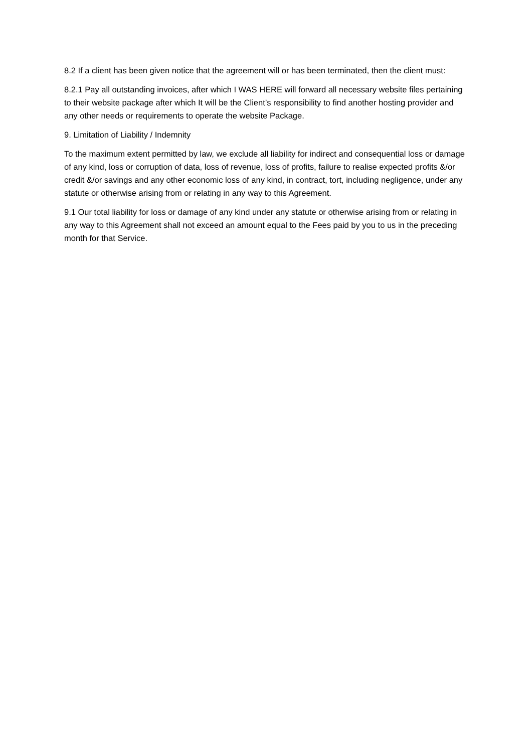8.2 If a client has been given notice that the agreement will or has been terminated, then the client must:
8.2.1 Pay all outstanding invoices, after which I WAS HERE will forward all necessary website files pertaining to their website package after which It will be the Client’s responsibility to find another hosting provider and any other needs or requirements to operate the website Package.
9. Limitation of Liability / Indemnity
To the maximum extent permitted by law, we exclude all liability for indirect and consequential loss or damage of any kind, loss or corruption of data, loss of revenue, loss of profits, failure to realise expected profits &/or credit &/or savings and any other economic loss of any kind, in contract, tort, including negligence, under any statute or otherwise arising from or relating in any way to this Agreement.
9.1 Our total liability for loss or damage of any kind under any statute or otherwise arising from or relating in any way to this Agreement shall not exceed an amount equal to the Fees paid by you to us in the preceding month for that Service.